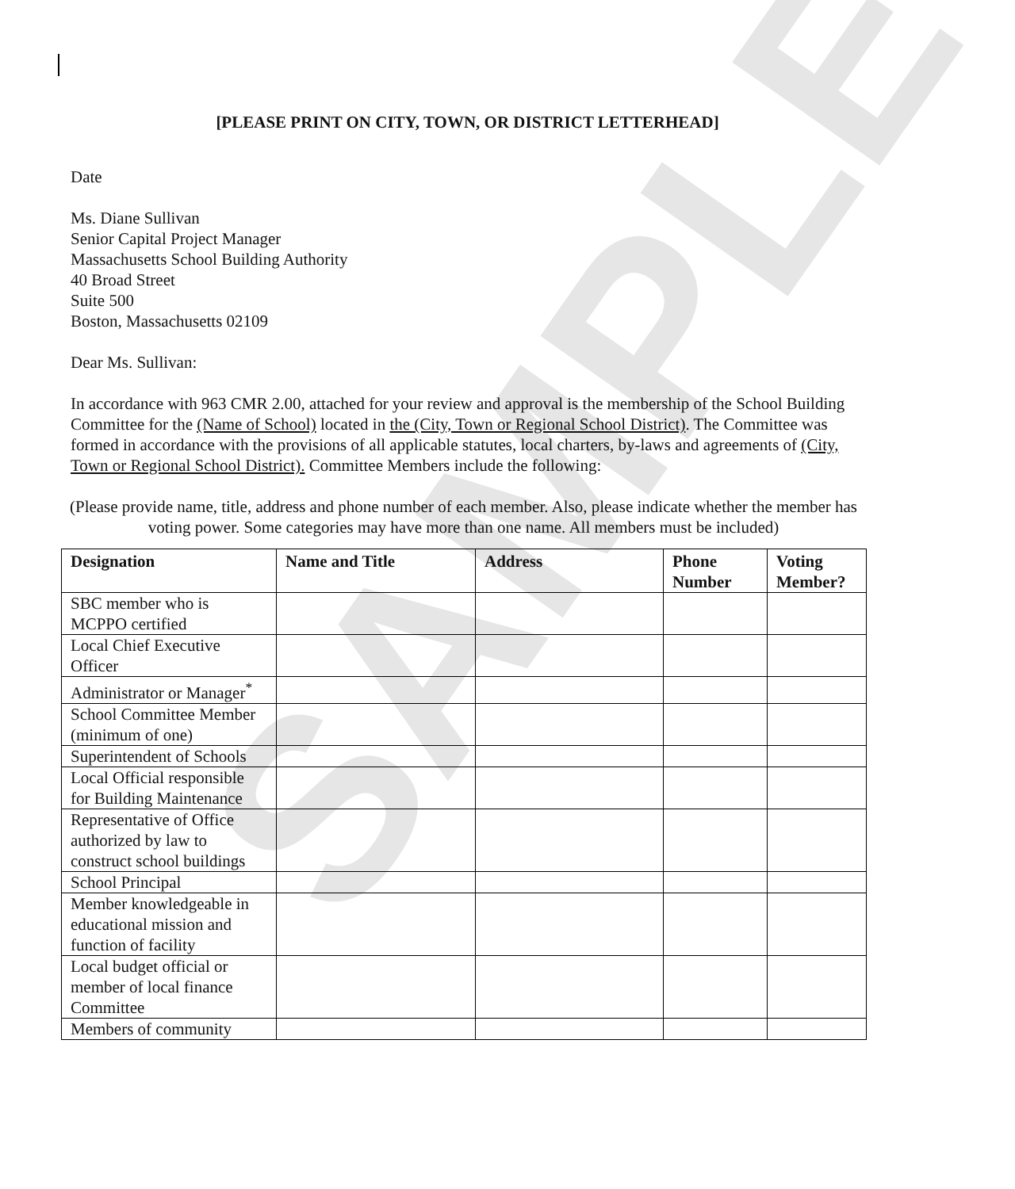SAMPLE
[PLEASE PRINT ON CITY, TOWN, OR DISTRICT LETTERHEAD]
Date
Ms. Diane Sullivan
Senior Capital Project Manager
Massachusetts School Building Authority
40 Broad Street
Suite 500
Boston, Massachusetts 02109
Dear Ms. Sullivan:
In accordance with 963 CMR 2.00, attached for your review and approval is the membership of the School Building Committee for the (Name of School) located in the (City, Town or Regional School District). The Committee was formed in accordance with the provisions of all applicable statutes, local charters, by-laws and agreements of (City, Town or Regional School District). Committee Members include the following:
(Please provide name, title, address and phone number of each member. Also, please indicate whether the member has voting power. Some categories may have more than one name. All members must be included)
| Designation | Name and Title | Address | Phone Number | Voting Member? |
| --- | --- | --- | --- | --- |
| SBC member who is MCPPO certified | | | | |
| Local Chief Executive Officer | | | | |
| Administrator or Manager<sup>*</sup> | | | | |
| School Committee Member (minimum of one) | | | | |
| Superintendent of Schools | | | | |
| Local Official responsible for Building Maintenance | | | | |
| Representative of Office authorized by law to construct school buildings | | | | |
| School Principal | | | | |
| Member knowledgeable in educational mission and function of facility | | | | |
| Local budget official or member of local finance Committee | | | | |
| Members of community | | | | |